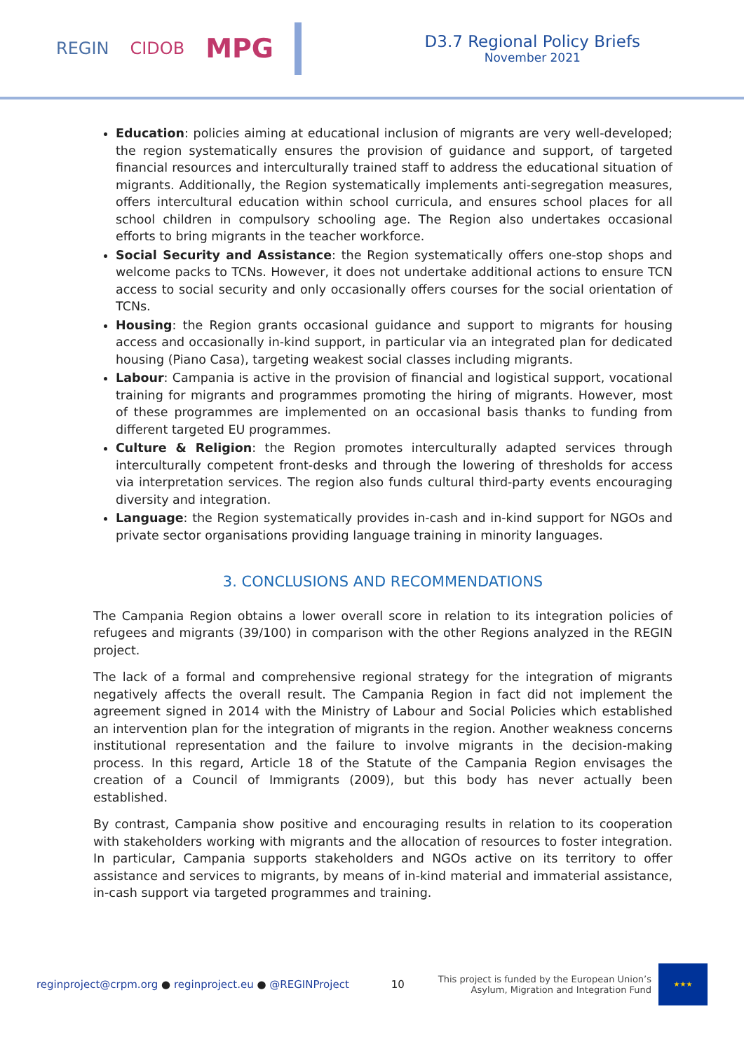REGIN CIDOB MPG
D3.7 Regional Policy Briefs
November 2021
Education: policies aiming at educational inclusion of migrants are very well-developed; the region systematically ensures the provision of guidance and support, of targeted financial resources and interculturally trained staff to address the educational situation of migrants. Additionally, the Region systematically implements anti-segregation measures, offers intercultural education within school curricula, and ensures school places for all school children in compulsory schooling age. The Region also undertakes occasional efforts to bring migrants in the teacher workforce.
Social Security and Assistance: the Region systematically offers one-stop shops and welcome packs to TCNs. However, it does not undertake additional actions to ensure TCN access to social security and only occasionally offers courses for the social orientation of TCNs.
Housing: the Region grants occasional guidance and support to migrants for housing access and occasionally in-kind support, in particular via an integrated plan for dedicated housing (Piano Casa), targeting weakest social classes including migrants.
Labour: Campania is active in the provision of financial and logistical support, vocational training for migrants and programmes promoting the hiring of migrants. However, most of these programmes are implemented on an occasional basis thanks to funding from different targeted EU programmes.
Culture & Religion: the Region promotes interculturally adapted services through interculturally competent front-desks and through the lowering of thresholds for access via interpretation services. The region also funds cultural third-party events encouraging diversity and integration.
Language: the Region systematically provides in-cash and in-kind support for NGOs and private sector organisations providing language training in minority languages.
3. CONCLUSIONS AND RECOMMENDATIONS
The Campania Region obtains a lower overall score in relation to its integration policies of refugees and migrants (39/100) in comparison with the other Regions analyzed in the REGIN project.
The lack of a formal and comprehensive regional strategy for the integration of migrants negatively affects the overall result. The Campania Region in fact did not implement the agreement signed in 2014 with the Ministry of Labour and Social Policies which established an intervention plan for the integration of migrants in the region. Another weakness concerns institutional representation and the failure to involve migrants in the decision-making process. In this regard, Article 18 of the Statute of the Campania Region envisages the creation of a Council of Immigrants (2009), but this body has never actually been established.
By contrast, Campania show positive and encouraging results in relation to its cooperation with stakeholders working with migrants and the allocation of resources to foster integration. In particular, Campania supports stakeholders and NGOs active on its territory to offer assistance and services to migrants, by means of in-kind material and immaterial assistance, in-cash support via targeted programmes and training.
reginproject@crpm.org ● reginproject.eu ● @REGINProject 10 This project is funded by the European Union’s
Asylum, Migration and Integration Fund
★★★